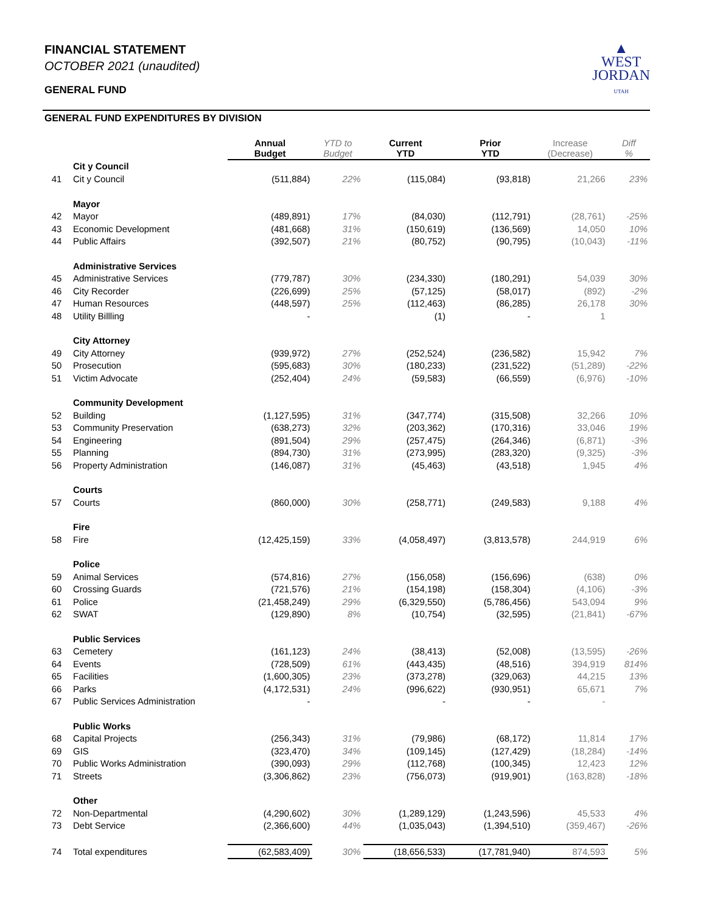FINANCIAL STATEMENT
OCTOBER 2021 (unaudited)
GENERAL FUND
▲
WEST
JORDAN
UTAH
GENERAL FUND EXPENDITURES BY DIVISION
| | | Annual Budget | YTD to Budget | Current YTD | Prior YTD | Increase (Decrease) | Diff % |
| --- | --- | --- | --- | --- | --- | --- | --- |
| | Cit y Council | | | | | | |
| 41 | Cit y Council | (511,884) | 22% | (115,084) | (93,818) | 21,266 | 23% |
| | Mayor | | | | | | |
| 42 | Mayor | (489,891) | 17% | (84,030) | (112,791) | (28,761) | -25% |
| 43 | Economic Development | (481,668) | 31% | (150,619) | (136,569) | 14,050 | 10% |
| 44 | Public Affairs | (392,507) | 21% | (80,752) | (90,795) | (10,043) | -11% |
| | Administrative Services | | | | | | |
| 45 | Administrative Services | (779,787) | 30% | (234,330) | (180,291) | 54,039 | 30% |
| 46 | City Recorder | (226,699) | 25% | (57,125) | (58,017) | (892) | -2% |
| 47 | Human Resources | (448,597) | 25% | (112,463) | (86,285) | 26,178 | 30% |
| 48 | Utility Billling | - | | (1) | - | 1 | |
| | City Attorney | | | | | | |
| 49 | City Attorney | (939,972) | 27% | (252,524) | (236,582) | 15,942 | 7% |
| 50 | Prosecution | (595,683) | 30% | (180,233) | (231,522) | (51,289) | -22% |
| 51 | Victim Advocate | (252,404) | 24% | (59,583) | (66,559) | (6,976) | -10% |
| | Community Development | | | | | | |
| 52 | Building | (1,127,595) | 31% | (347,774) | (315,508) | 32,266 | 10% |
| 53 | Community Preservation | (638,273) | 32% | (203,362) | (170,316) | 33,046 | 19% |
| 54 | Engineering | (891,504) | 29% | (257,475) | (264,346) | (6,871) | -3% |
| 55 | Planning | (894,730) | 31% | (273,995) | (283,320) | (9,325) | -3% |
| 56 | Property Administration | (146,087) | 31% | (45,463) | (43,518) | 1,945 | 4% |
| | Courts | | | | | | |
| 57 | Courts | (860,000) | 30% | (258,771) | (249,583) | 9,188 | 4% |
| | Fire | | | | | | |
| 58 | Fire | (12,425,159) | 33% | (4,058,497) | (3,813,578) | 244,919 | 6% |
| | Police | | | | | | |
| 59 | Animal Services | (574,816) | 27% | (156,058) | (156,696) | (638) | 0% |
| 60 | Crossing Guards | (721,576) | 21% | (154,198) | (158,304) | (4,106) | -3% |
| 61 | Police | (21,458,249) | 29% | (6,329,550) | (5,786,456) | 543,094 | 9% |
| 62 | SWAT | (129,890) | 8% | (10,754) | (32,595) | (21,841) | -67% |
| | Public Services | | | | | | |
| 63 | Cemetery | (161,123) | 24% | (38,413) | (52,008) | (13,595) | -26% |
| 64 | Events | (728,509) | 61% | (443,435) | (48,516) | 394,919 | 814% |
| 65 | Facilities | (1,600,305) | 23% | (373,278) | (329,063) | 44,215 | 13% |
| 66 | Parks | (4,172,531) | 24% | (996,622) | (930,951) | 65,671 | 7% |
| 67 | Public Services Administration | - | | - | - | - | |
| | Public Works | | | | | | |
| 68 | Capital Projects | (256,343) | 31% | (79,986) | (68,172) | 11,814 | 17% |
| 69 | GIS | (323,470) | 34% | (109,145) | (127,429) | (18,284) | -14% |
| 70 | Public Works Administration | (390,093) | 29% | (112,768) | (100,345) | 12,423 | 12% |
| 71 | Streets | (3,306,862) | 23% | (756,073) | (919,901) | (163,828) | -18% |
| | Other | | | | | | |
| 72 | Non-Departmental | (4,290,602) | 30% | (1,289,129) | (1,243,596) | 45,533 | 4% |
| 73 | Debt Service | (2,366,600) | 44% | (1,035,043) | (1,394,510) | (359,467) | -26% |
| 74 | Total expenditures | (62,583,409) | 30% | (18,656,533) | (17,781,940) | 874,593 | 5% |